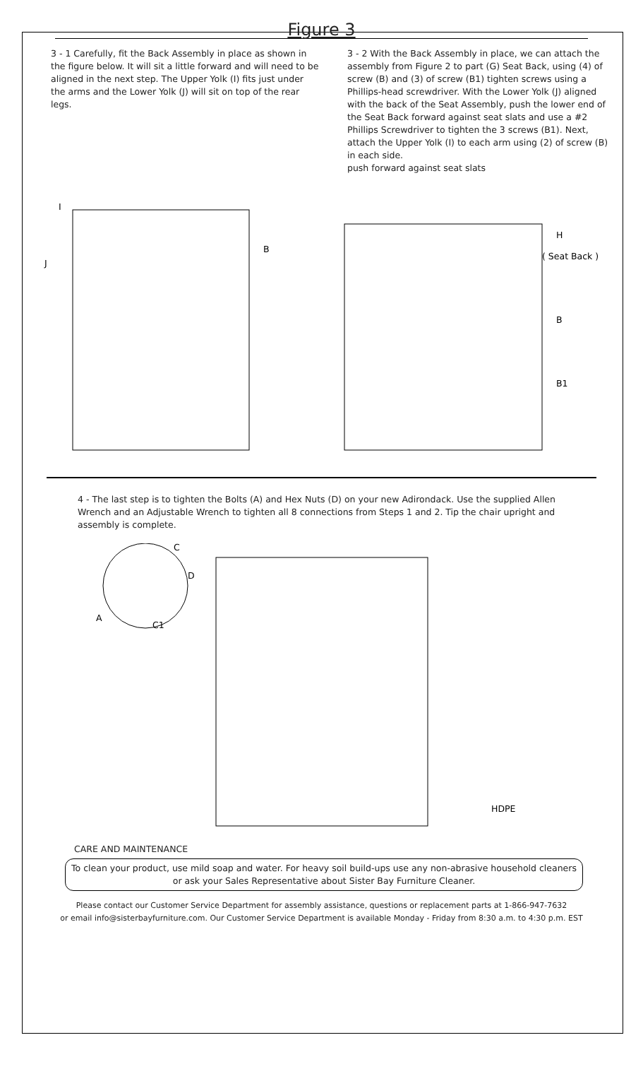Figure 3
3 - 1 Carefully, fit the Back Assembly in place as shown in the figure below. It will sit a little forward and will need to be aligned in the next step. The Upper Yolk (I) fits just under the arms and the Lower Yolk (J) will sit on top of the rear legs.
3 - 2 With the Back Assembly in place, we can attach the assembly from Figure 2 to part (G) Seat Back, using (4) of screw (B) and (3) of screw (B1) tighten screws using a Phillips-head screwdriver. With the Lower Yolk (J) aligned with the back of the Seat Assembly, push the lower end of the Seat Back forward against seat slats and use a #2 Phillips Screwdriver to tighten the 3 screws (B1). Next, attach the Upper Yolk (I) to each arm using (2) of screw (B) in each side.
push forward against seat slats
I
J
B
H
( Seat Back )
B
B1
4 - The last step is to tighten the Bolts (A) and Hex Nuts (D) on your new Adirondack. Use the supplied Allen Wrench and an Adjustable Wrench to tighten all 8 connections from Steps 1 and 2. Tip the chair upright and assembly is complete.
C
D
A
C1
HDPE
CARE AND MAINTENANCE
To clean your product, use mild soap and water. For heavy soil build-ups use any non-abrasive household cleaners or ask your Sales Representative about Sister Bay Furniture Cleaner.
Please contact our Customer Service Department for assembly assistance, questions or replacement parts at 1-866-947-7632
or email info@sisterbayfurniture.com. Our Customer Service Department is available Monday - Friday from 8:30 a.m. to 4:30 p.m. EST